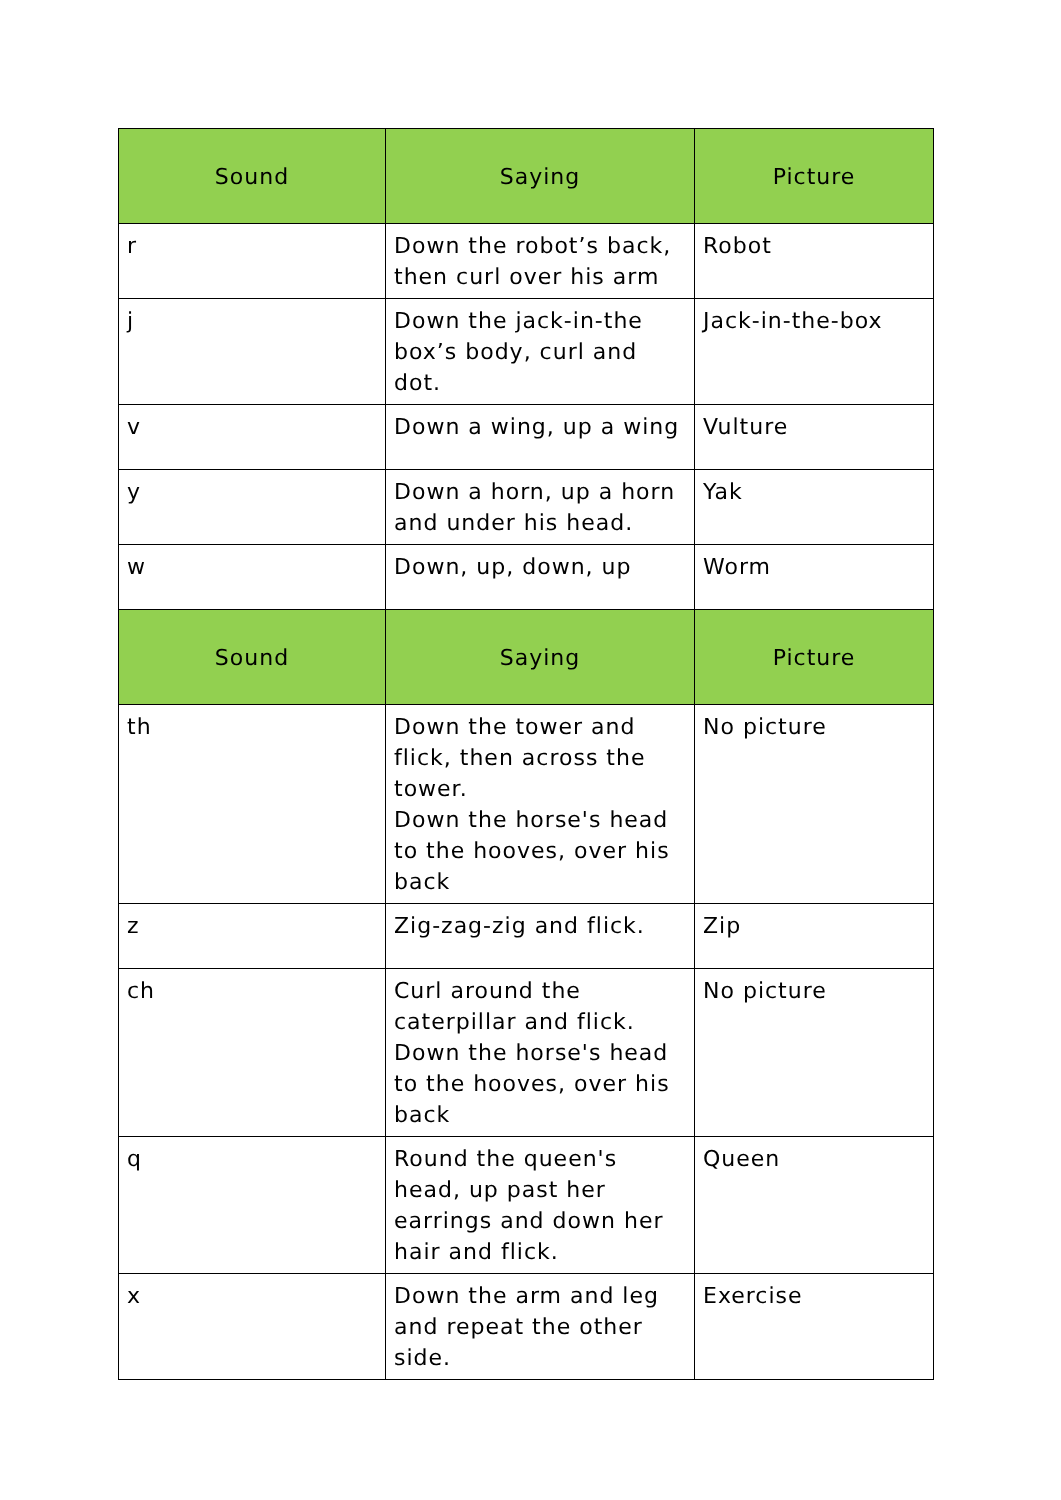| Sound | Saying | Picture |
| --- | --- | --- |
| r | Down the robot’s back, then curl over his arm | Robot |
| j | Down the jack-in-the box’s body, curl and dot. | Jack-in-the-box |
| v | Down a wing, up a wing | Vulture |
| y | Down a horn, up a horn and under his head. | Yak |
| w | Down, up, down, up | Worm |
| Sound | Saying | Picture |
| th | Down the tower and flick, then across the tower. Down the horse's head to the hooves, over his back | No picture |
| z | Zig-zag-zig and flick. | Zip |
| ch | Curl around the caterpillar and flick. Down the horse's head to the hooves, over his back | No picture |
| q | Round the queen's head, up past her earrings and down her hair and flick. | Queen |
| x | Down the arm and leg and repeat the other side. | Exercise |